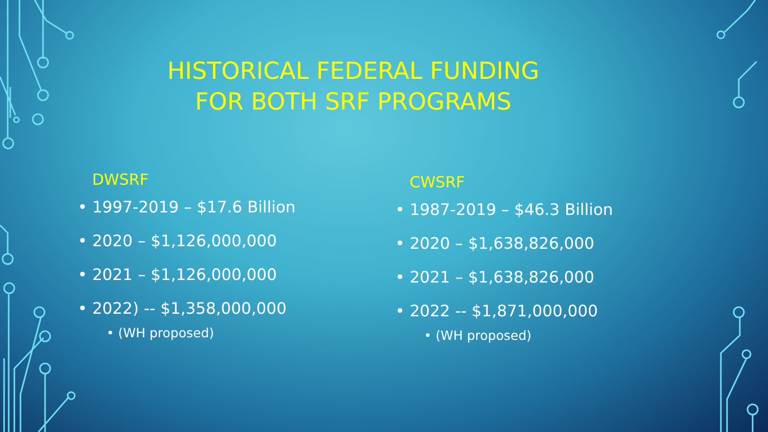HISTORICAL FEDERAL FUNDING
FOR BOTH SRF PROGRAMS
DWSRF
• 1997-2019 – $17.6 Billion
• 2020 – $1,126,000,000
• 2021 – $1,126,000,000
• 2022) -- $1,358,000,000
• (WH proposed)
CWSRF
• 1987-2019 – $46.3 Billion
• 2020 – $1,638,826,000
• 2021 – $1,638,826,000
• 2022 -- $1,871,000,000
• (WH proposed)